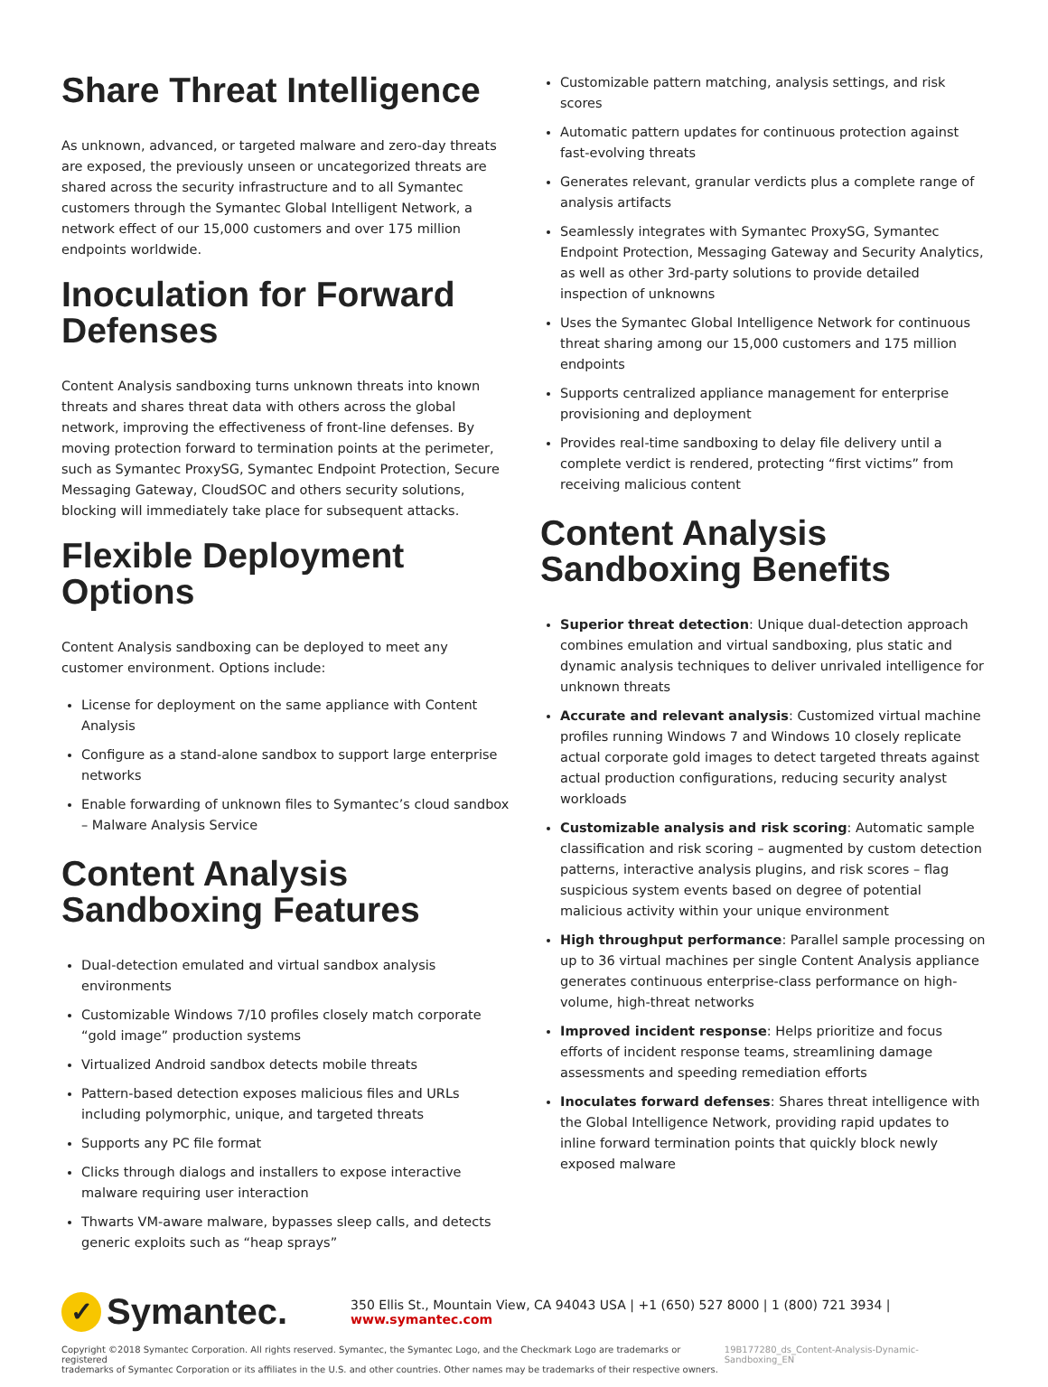Share Threat Intelligence
As unknown, advanced, or targeted malware and zero-day threats are exposed, the previously unseen or uncategorized threats are shared across the security infrastructure and to all Symantec customers through the Symantec Global Intelligent Network, a network effect of our 15,000 customers and over 175 million endpoints worldwide.
Inoculation for Forward Defenses
Content Analysis sandboxing turns unknown threats into known threats and shares threat data with others across the global network, improving the effectiveness of front-line defenses. By moving protection forward to termination points at the perimeter, such as Symantec ProxySG, Symantec Endpoint Protection, Secure Messaging Gateway, CloudSOC and others security solutions, blocking will immediately take place for subsequent attacks.
Flexible Deployment Options
Content Analysis sandboxing can be deployed to meet any customer environment. Options include:
License for deployment on the same appliance with Content Analysis
Configure as a stand-alone sandbox to support large enterprise networks
Enable forwarding of unknown files to Symantec’s cloud sandbox – Malware Analysis Service
Content Analysis Sandboxing Features
Dual-detection emulated and virtual sandbox analysis environments
Customizable Windows 7/10 profiles closely match corporate “gold image” production systems
Virtualized Android sandbox detects mobile threats
Pattern-based detection exposes malicious files and URLs including polymorphic, unique, and targeted threats
Supports any PC file format
Clicks through dialogs and installers to expose interactive malware requiring user interaction
Thwarts VM-aware malware, bypasses sleep calls, and detects generic exploits such as “heap sprays”
Customizable pattern matching, analysis settings, and risk scores
Automatic pattern updates for continuous protection against fast-evolving threats
Generates relevant, granular verdicts plus a complete range of analysis artifacts
Seamlessly integrates with Symantec ProxySG, Symantec Endpoint Protection, Messaging Gateway and Security Analytics, as well as other 3rd-party solutions to provide detailed inspection of unknowns
Uses the Symantec Global Intelligence Network for continuous threat sharing among our 15,000 customers and 175 million endpoints
Supports centralized appliance management for enterprise provisioning and deployment
Provides real-time sandboxing to delay file delivery until a complete verdict is rendered, protecting “first victims” from receiving malicious content
Content Analysis Sandboxing Benefits
Superior threat detection: Unique dual-detection approach combines emulation and virtual sandboxing, plus static and dynamic analysis techniques to deliver unrivaled intelligence for unknown threats
Accurate and relevant analysis: Customized virtual machine profiles running Windows 7 and Windows 10 closely replicate actual corporate gold images to detect targeted threats against actual production configurations, reducing security analyst workloads
Customizable analysis and risk scoring: Automatic sample classification and risk scoring – augmented by custom detection patterns, interactive analysis plugins, and risk scores – flag suspicious system events based on degree of potential malicious activity within your unique environment
High throughput performance: Parallel sample processing on up to 36 virtual machines per single Content Analysis appliance generates continuous enterprise-class performance on high-volume, high-threat networks
Improved incident response: Helps prioritize and focus efforts of incident response teams, streamlining damage assessments and speeding remediation efforts
Inoculates forward defenses: Shares threat intelligence with the Global Intelligence Network, providing rapid updates to inline forward termination points that quickly block newly exposed malware
✓ Symantec.
350 Ellis St., Mountain View, CA 94043 USA | +1 (650) 527 8000 | 1 (800) 721 3934 | www.symantec.com
Copyright ©2018 Symantec Corporation. All rights reserved. Symantec, the Symantec Logo, and the Checkmark Logo are trademarks or registered
trademarks of Symantec Corporation or its affiliates in the U.S. and other countries. Other names may be trademarks of their respective owners.
19B177280_ds_Content-Analysis-Dynamic-Sandboxing_EN